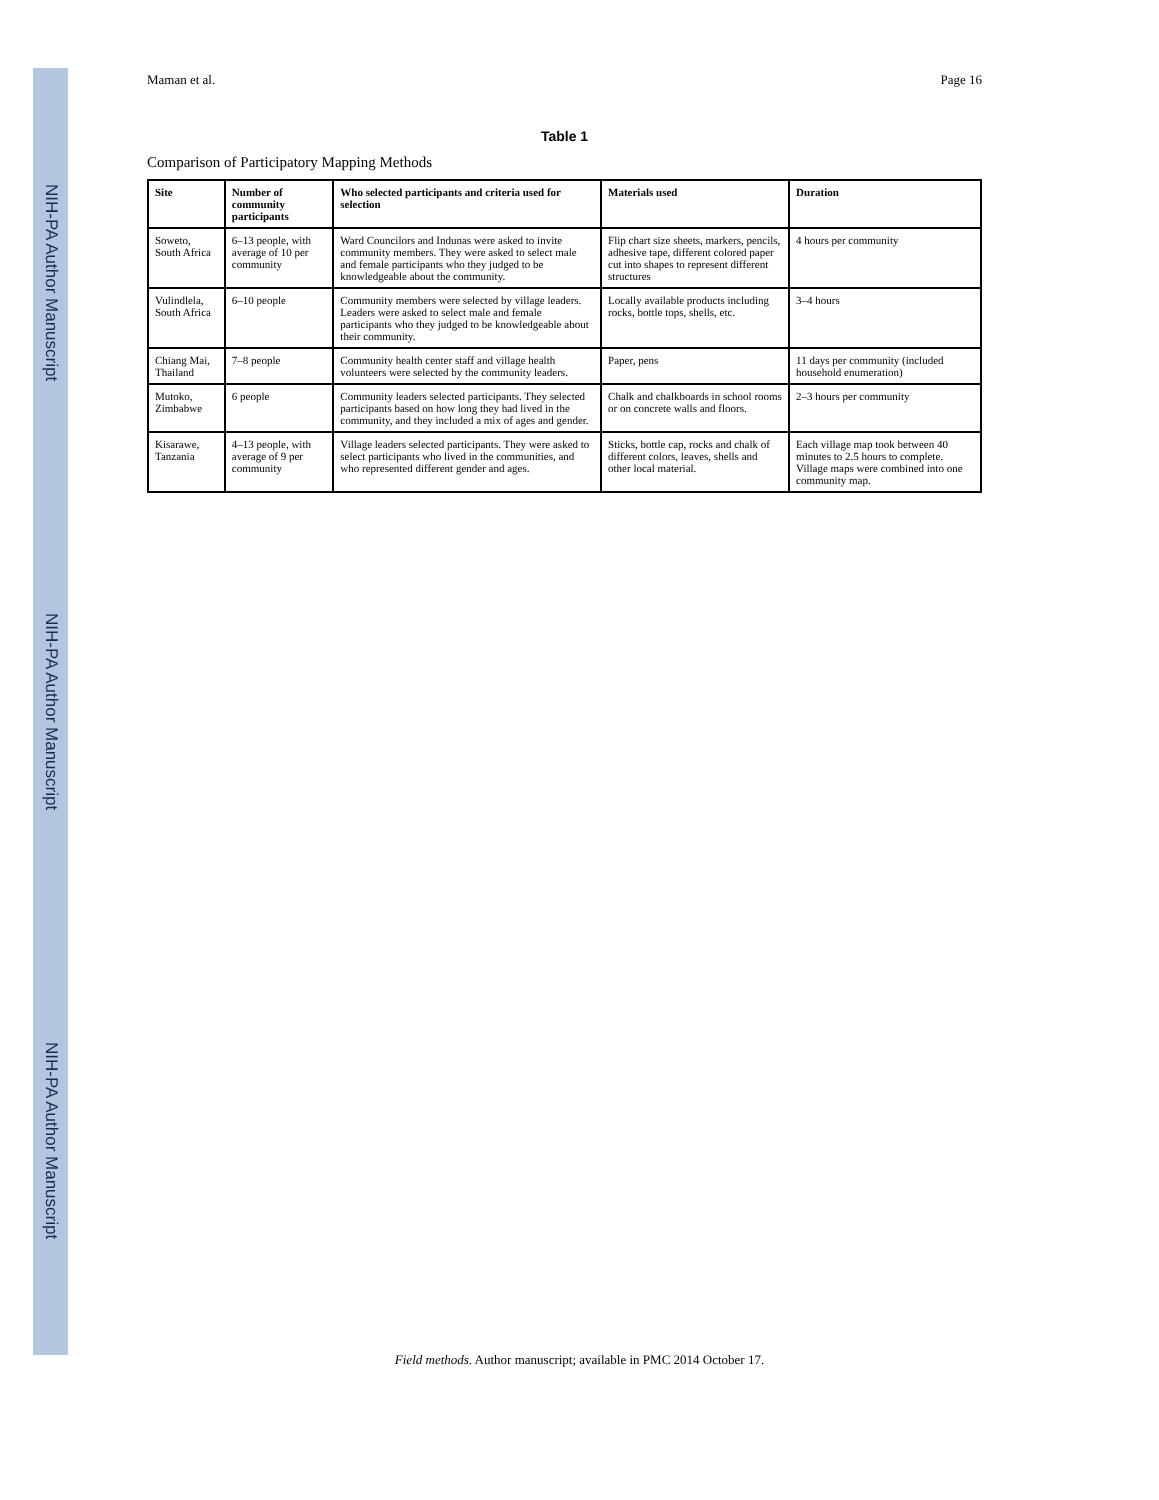NIH-PA Author Manuscript
NIH-PA Author Manuscript
NIH-PA Author Manuscript
Maman et al. Page 16
Table 1
Comparison of Participatory Mapping Methods
| Site | Number of community participants | Who selected participants and criteria used for selection | Materials used | Duration |
| --- | --- | --- | --- | --- |
| Soweto, South Africa | 6–13 people, with average of 10 per community | Ward Councilors and Indunas were asked to invite community members. They were asked to select male and female participants who they judged to be knowledgeable about the community. | Flip chart size sheets, markers, pencils, adhesive tape, different colored paper cut into shapes to represent different structures | 4 hours per community |
| Vulindlela, South Africa | 6–10 people | Community members were selected by village leaders. Leaders were asked to select male and female participants who they judged to be knowledgeable about their community. | Locally available products including rocks, bottle tops, shells, etc. | 3–4 hours |
| Chiang Mai, Thailand | 7–8 people | Community health center staff and village health volunteers were selected by the community leaders. | Paper, pens | 11 days per community (included household enumeration) |
| Mutoko, Zimbabwe | 6 people | Community leaders selected participants. They selected participants based on how long they had lived in the community, and they included a mix of ages and gender. | Chalk and chalkboards in school rooms or on concrete walls and floors. | 2–3 hours per community |
| Kisarawe, Tanzania | 4–13 people, with average of 9 per community | Village leaders selected participants. They were asked to select participants who lived in the communities, and who represented different gender and ages. | Sticks, bottle cap, rocks and chalk of different colors, leaves, shells and other local material. | Each village map took between 40 minutes to 2.5 hours to complete. Village maps were combined into one community map. |
Field methods. Author manuscript; available in PMC 2014 October 17.